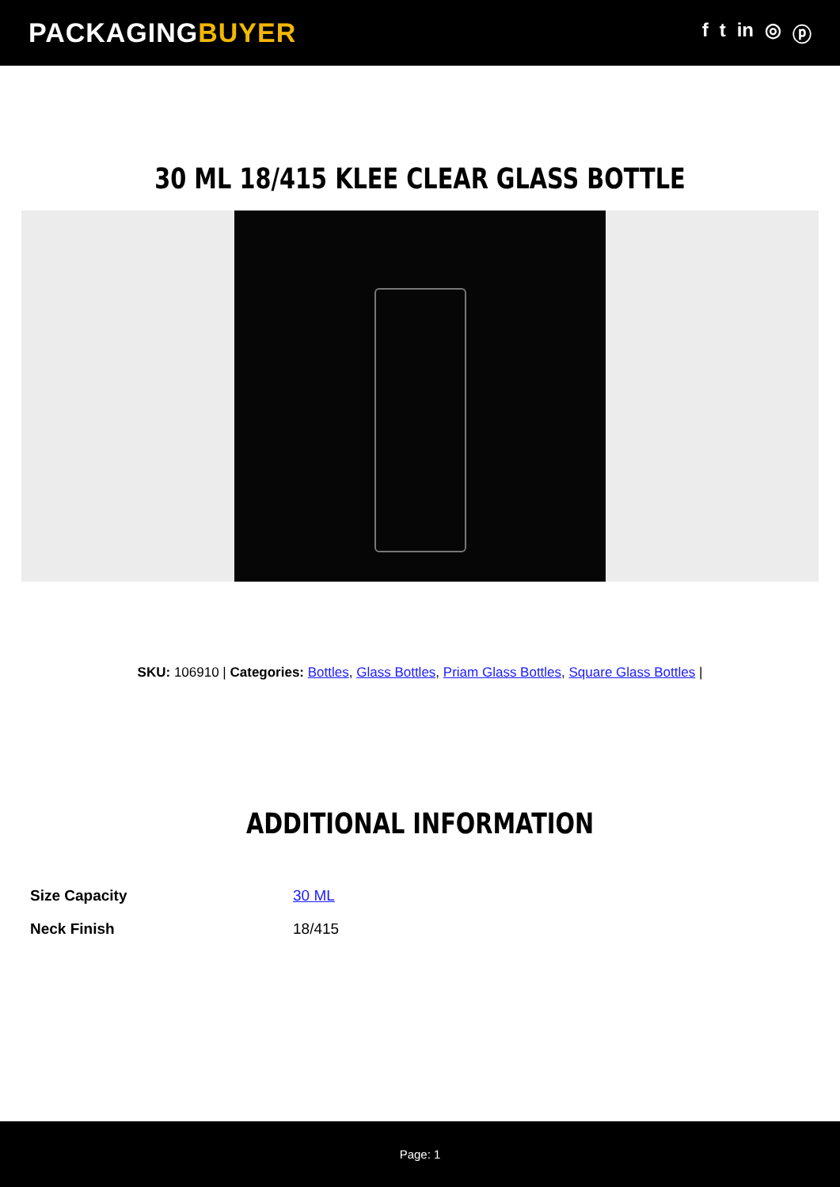PACKAGINGBUYER
f t in ◎ ⓟ
30 ML 18/415 KLEE CLEAR GLASS BOTTLE
SKU: 106910 | Categories: Bottles, Glass Bottles, Priam Glass Bottles, Square Glass Bottles |
ADDITIONAL INFORMATION
| Size Capacity | 30 ML |
| Neck Finish | 18/415 |
Page: 1